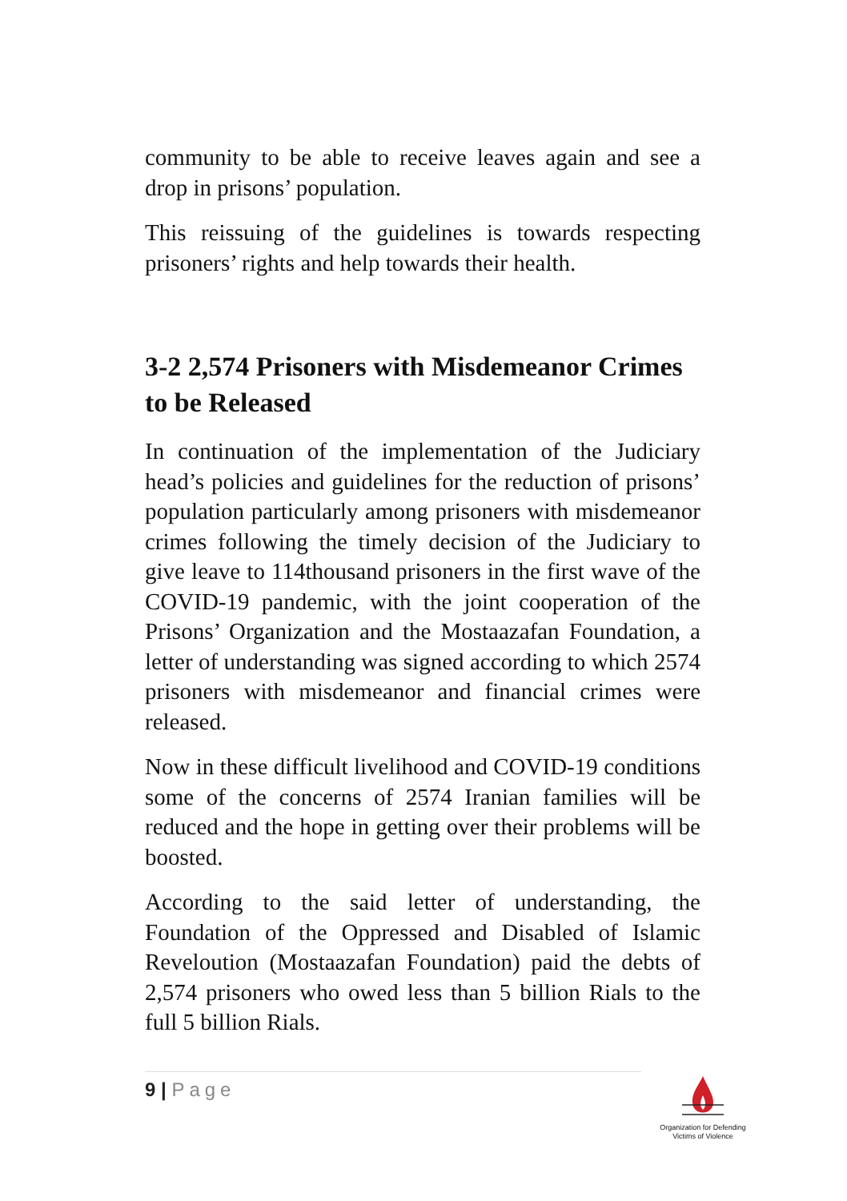community to be able to receive leaves again and see a drop in prisons’ population.
This reissuing of the guidelines is towards respecting prisoners’ rights and help towards their health.
3-2 2,574 Prisoners with Misdemeanor Crimes to be Released
In continuation of the implementation of the Judiciary head’s policies and guidelines for the reduction of prisons’ population particularly among prisoners with misdemeanor crimes following the timely decision of the Judiciary to give leave to 114thousand prisoners in the first wave of the COVID-19 pandemic, with the joint cooperation of the Prisons’ Organization and the Mostaazafan Foundation, a letter of understanding was signed according to which 2574 prisoners with misdemeanor and financial crimes were released.
Now in these difficult livelihood and COVID-19 conditions some of the concerns of 2574 Iranian families will be reduced and the hope in getting over their problems will be boosted.
According to the said letter of understanding, the Foundation of the Oppressed and Disabled of Islamic Reveloution (Mostaazafan Foundation) paid the debts of 2,574 prisoners who owed less than 5 billion Rials to the full 5 billion Rials.
9 | Page
Organization for Defending
Victims of Violence